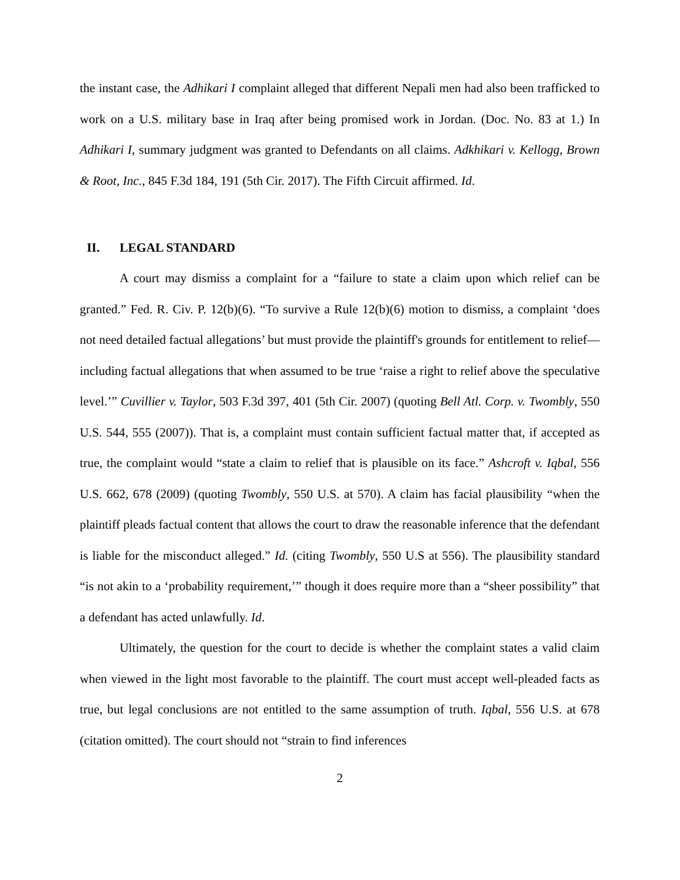the instant case, the Adhikari I complaint alleged that different Nepali men had also been trafficked to work on a U.S. military base in Iraq after being promised work in Jordan. (Doc. No. 83 at 1.) In Adhikari I, summary judgment was granted to Defendants on all claims. Adkhikari v. Kellogg, Brown & Root, Inc., 845 F.3d 184, 191 (5th Cir. 2017). The Fifth Circuit affirmed. Id.
II. LEGAL STANDARD
A court may dismiss a complaint for a “failure to state a claim upon which relief can be granted.” Fed. R. Civ. P. 12(b)(6). “To survive a Rule 12(b)(6) motion to dismiss, a complaint ‘does not need detailed factual allegations’ but must provide the plaintiff's grounds for entitlement to relief—including factual allegations that when assumed to be true ‘raise a right to relief above the speculative level.’” Cuvillier v. Taylor, 503 F.3d 397, 401 (5th Cir. 2007) (quoting Bell Atl. Corp. v. Twombly, 550 U.S. 544, 555 (2007)). That is, a complaint must contain sufficient factual matter that, if accepted as true, the complaint would “state a claim to relief that is plausible on its face.” Ashcroft v. Iqbal, 556 U.S. 662, 678 (2009) (quoting Twombly, 550 U.S. at 570). A claim has facial plausibility “when the plaintiff pleads factual content that allows the court to draw the reasonable inference that the defendant is liable for the misconduct alleged.” Id. (citing Twombly, 550 U.S at 556). The plausibility standard “is not akin to a ‘probability requirement,’” though it does require more than a “sheer possibility” that a defendant has acted unlawfully. Id.
Ultimately, the question for the court to decide is whether the complaint states a valid claim when viewed in the light most favorable to the plaintiff. The court must accept well-pleaded facts as true, but legal conclusions are not entitled to the same assumption of truth. Iqbal, 556 U.S. at 678 (citation omitted). The court should not “strain to find inferences
2